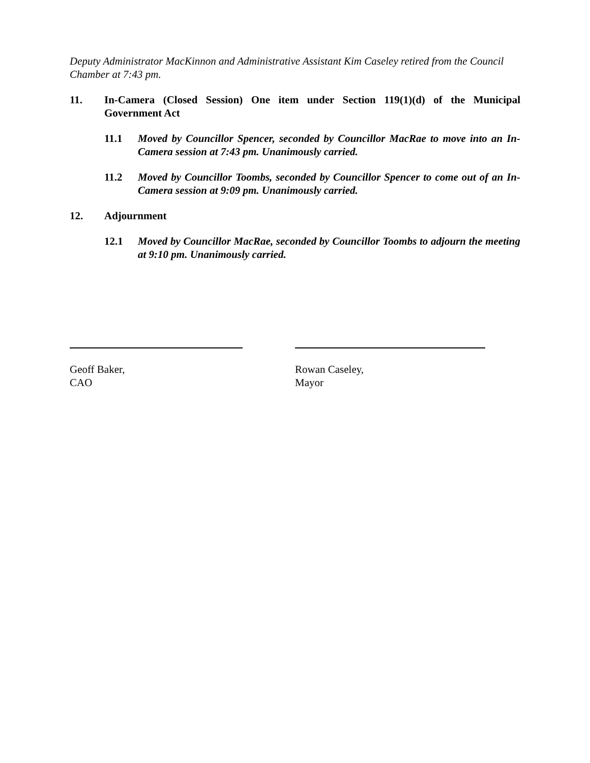Deputy Administrator MacKinnon and Administrative Assistant Kim Caseley retired from the Council Chamber at 7:43 pm.
11. In-Camera (Closed Session) One item under Section 119(1)(d) of the Municipal Government Act
11.1 Moved by Councillor Spencer, seconded by Councillor MacRae to move into an In-Camera session at 7:43 pm. Unanimously carried.
11.2 Moved by Councillor Toombs, seconded by Councillor Spencer to come out of an In-Camera session at 9:09 pm. Unanimously carried.
12. Adjournment
12.1 Moved by Councillor MacRae, seconded by Councillor Toombs to adjourn the meeting at 9:10 pm. Unanimously carried.
Geoff Baker,
CAO
Rowan Caseley,
Mayor